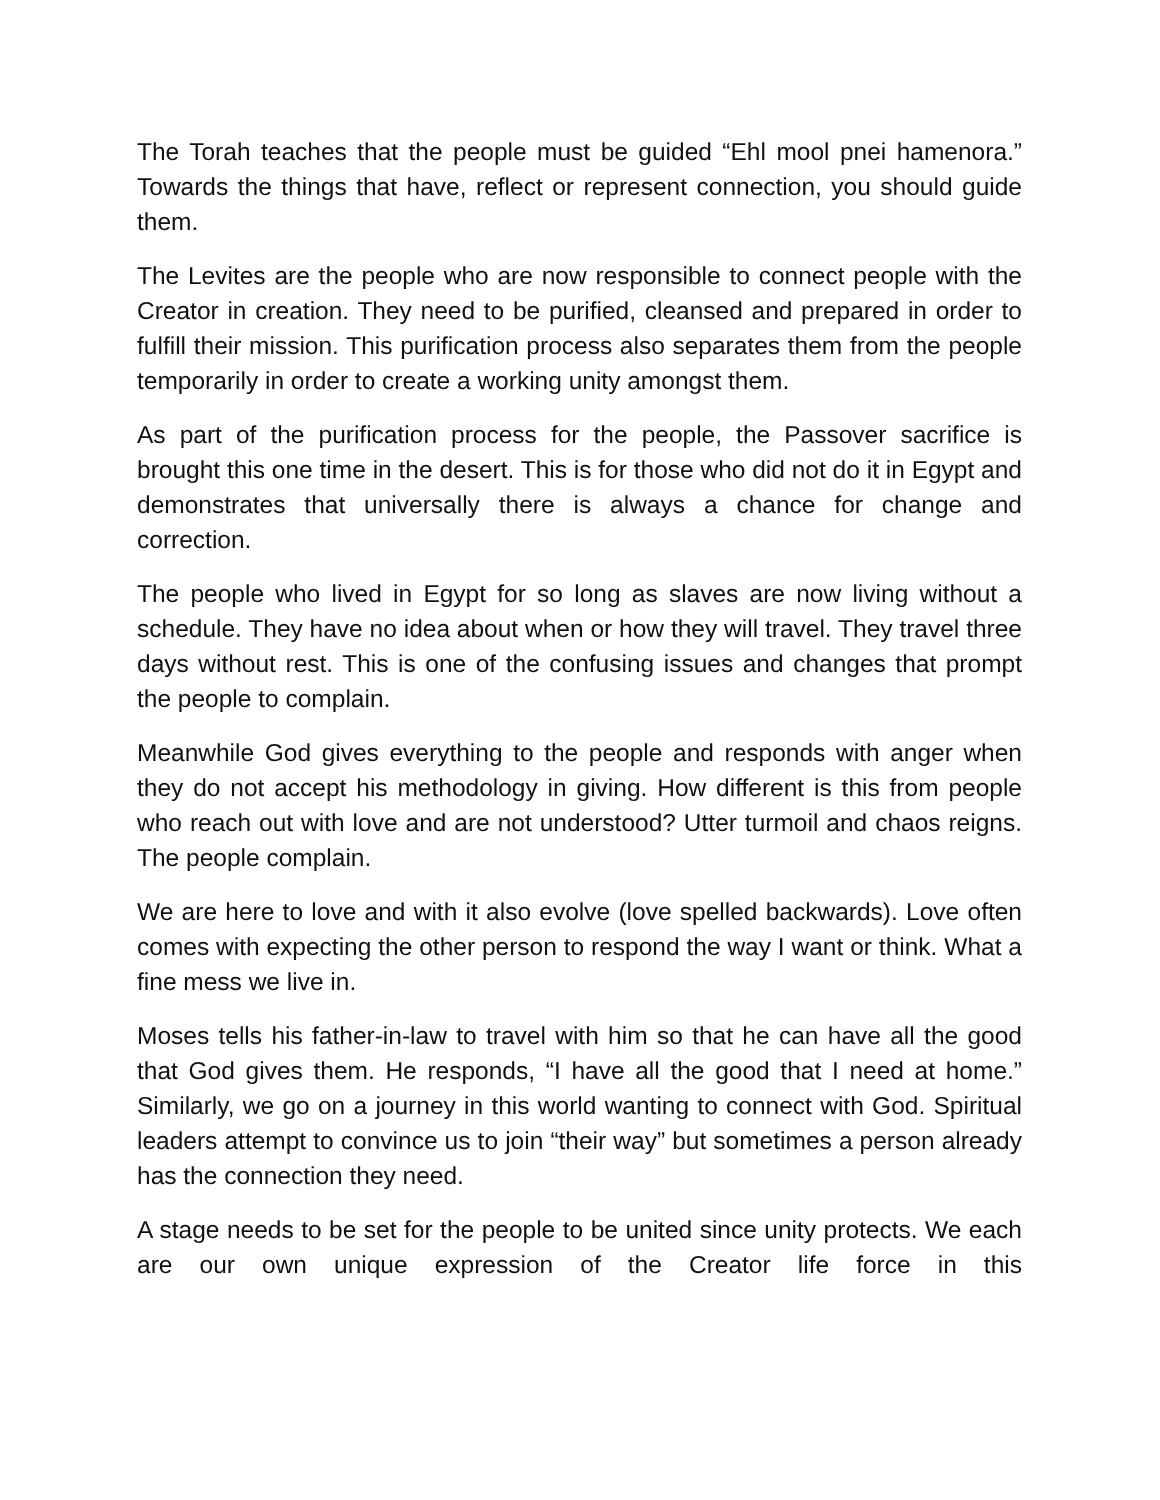The Torah teaches that the people must be guided “Ehl mool pnei hamenora.” Towards the things that have, reflect or represent connection, you should guide them.
The Levites are the people who are now responsible to connect people with the Creator in creation. They need to be purified, cleansed and prepared in order to fulfill their mission. This purification process also separates them from the people temporarily in order to create a working unity amongst them.
As part of the purification process for the people, the Passover sacrifice is brought this one time in the desert. This is for those who did not do it in Egypt and demonstrates that universally there is always a chance for change and correction.
The people who lived in Egypt for so long as slaves are now living without a schedule. They have no idea about when or how they will travel. They travel three days without rest. This is one of the confusing issues and changes that prompt the people to complain.
Meanwhile God gives everything to the people and responds with anger when they do not accept his methodology in giving. How different is this from people who reach out with love and are not understood? Utter turmoil and chaos reigns. The people complain.
We are here to love and with it also evolve (love spelled backwards). Love often comes with expecting the other person to respond the way I want or think. What a fine mess we live in.
Moses tells his father-in-law to travel with him so that he can have all the good that God gives them. He responds, “I have all the good that I need at home.” Similarly, we go on a journey in this world wanting to connect with God. Spiritual leaders attempt to convince us to join “their way” but sometimes a person already has the connection they need.
A stage needs to be set for the people to be united since unity protects. We each are our own unique expression of the Creator life force in this